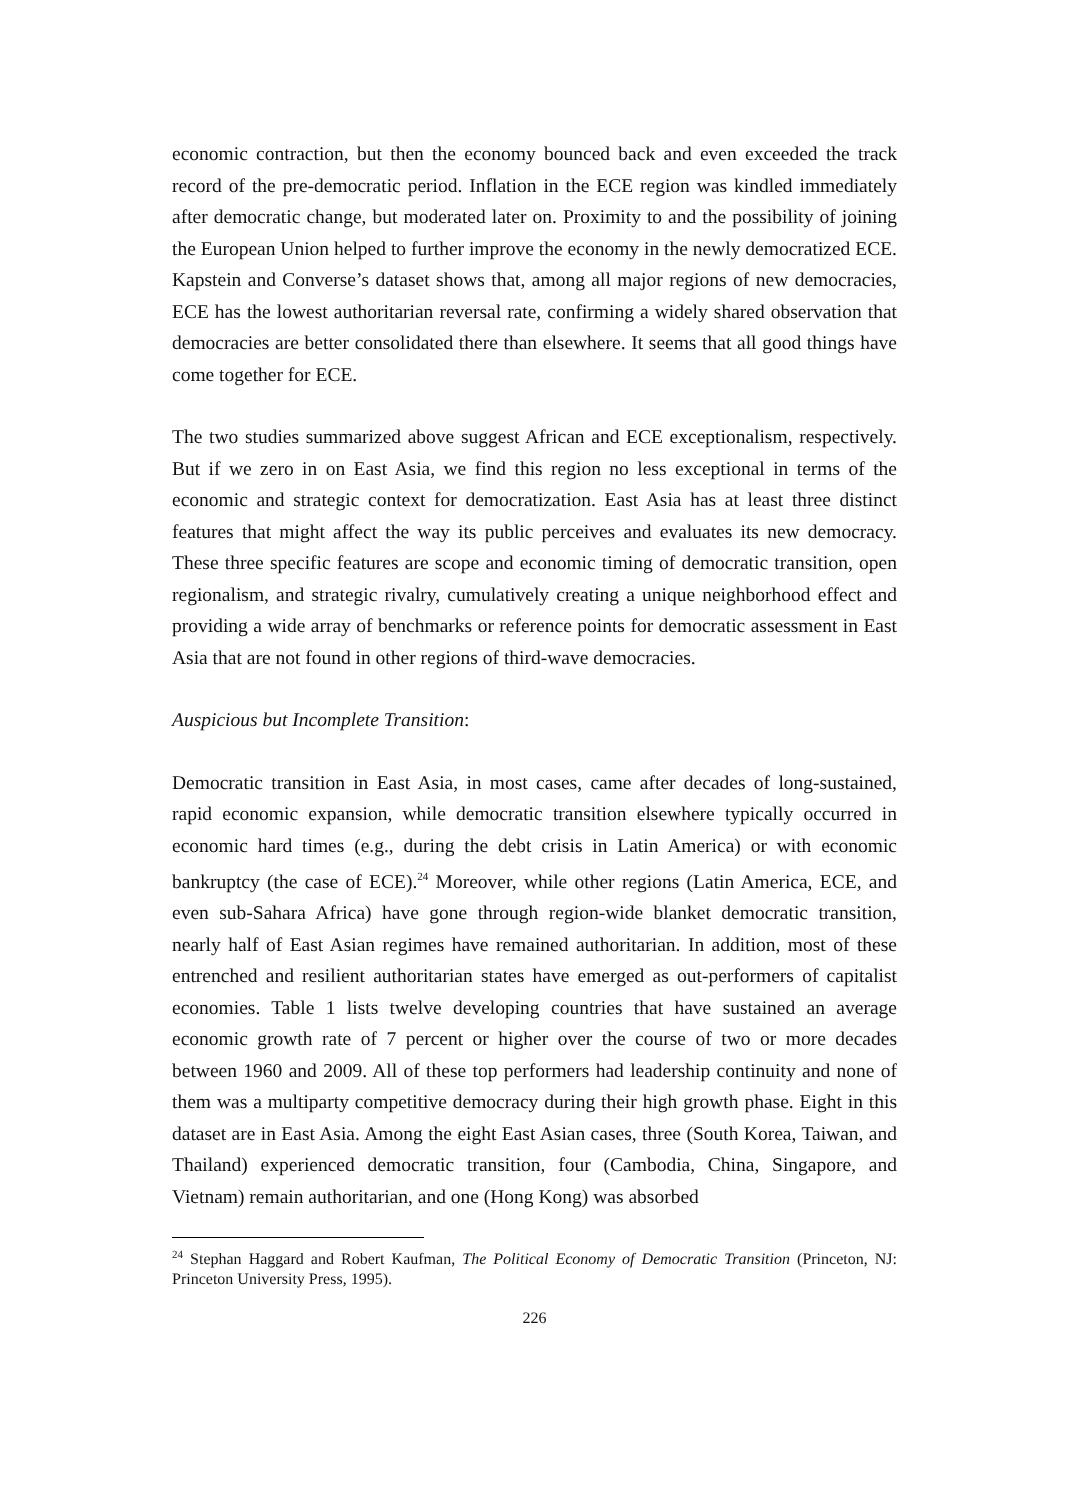economic contraction, but then the economy bounced back and even exceeded the track record of the pre-democratic period. Inflation in the ECE region was kindled immediately after democratic change, but moderated later on. Proximity to and the possibility of joining the European Union helped to further improve the economy in the newly democratized ECE. Kapstein and Converse’s dataset shows that, among all major regions of new democracies, ECE has the lowest authoritarian reversal rate, confirming a widely shared observation that democracies are better consolidated there than elsewhere. It seems that all good things have come together for ECE.
The two studies summarized above suggest African and ECE exceptionalism, respectively. But if we zero in on East Asia, we find this region no less exceptional in terms of the economic and strategic context for democratization. East Asia has at least three distinct features that might affect the way its public perceives and evaluates its new democracy. These three specific features are scope and economic timing of democratic transition, open regionalism, and strategic rivalry, cumulatively creating a unique neighborhood effect and providing a wide array of benchmarks or reference points for democratic assessment in East Asia that are not found in other regions of third-wave democracies.
Auspicious but Incomplete Transition:
Democratic transition in East Asia, in most cases, came after decades of long-sustained, rapid economic expansion, while democratic transition elsewhere typically occurred in economic hard times (e.g., during the debt crisis in Latin America) or with economic bankruptcy (the case of ECE).<sup>24</sup> Moreover, while other regions (Latin America, ECE, and even sub-Sahara Africa) have gone through region-wide blanket democratic transition, nearly half of East Asian regimes have remained authoritarian. In addition, most of these entrenched and resilient authoritarian states have emerged as out-performers of capitalist economies. Table 1 lists twelve developing countries that have sustained an average economic growth rate of 7 percent or higher over the course of two or more decades between 1960 and 2009. All of these top performers had leadership continuity and none of them was a multiparty competitive democracy during their high growth phase. Eight in this dataset are in East Asia. Among the eight East Asian cases, three (South Korea, Taiwan, and Thailand) experienced democratic transition, four (Cambodia, China, Singapore, and Vietnam) remain authoritarian, and one (Hong Kong) was absorbed
<sup>24</sup> Stephan Haggard and Robert Kaufman, The Political Economy of Democratic Transition (Princeton, NJ: Princeton University Press, 1995).
226